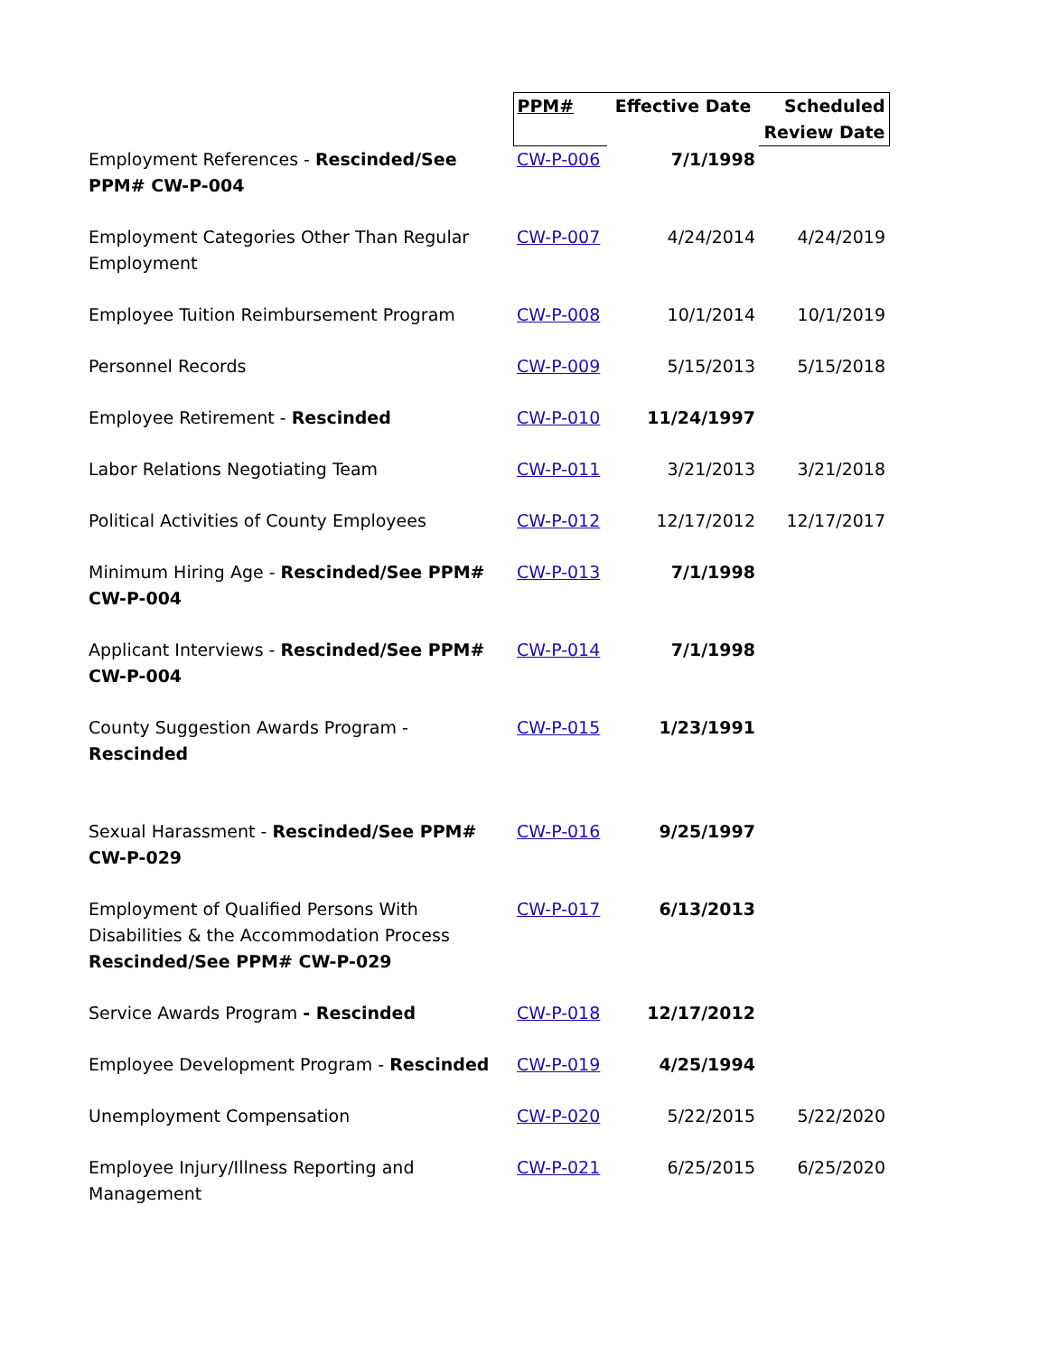| | PPM# | Effective Date | Scheduled Review Date |
| --- | --- | --- | --- |
| Employment References - Rescinded/See PPM# CW-P-004 | CW-P-006 | 7/1/1998 | |
| Employment Categories Other Than Regular Employment | CW-P-007 | 4/24/2014 | 4/24/2019 |
| Employee Tuition Reimbursement Program | CW-P-008 | 10/1/2014 | 10/1/2019 |
| Personnel Records | CW-P-009 | 5/15/2013 | 5/15/2018 |
| Employee Retirement - Rescinded | CW-P-010 | 11/24/1997 | |
| Labor Relations Negotiating Team | CW-P-011 | 3/21/2013 | 3/21/2018 |
| Political Activities of County Employees | CW-P-012 | 12/17/2012 | 12/17/2017 |
| Minimum Hiring Age - Rescinded/See PPM# CW-P-004 | CW-P-013 | 7/1/1998 | |
| Applicant Interviews - Rescinded/See PPM# CW-P-004 | CW-P-014 | 7/1/1998 | |
| County Suggestion Awards Program - Rescinded | CW-P-015 | 1/23/1991 | |
| Sexual Harassment - Rescinded/See PPM# CW-P-029 | CW-P-016 | 9/25/1997 | |
| Employment of Qualified Persons With Disabilities & the Accommodation Process Rescinded/See PPM# CW-P-029 | CW-P-017 | 6/13/2013 | |
| Service Awards Program - Rescinded | CW-P-018 | 12/17/2012 | |
| Employee Development Program - Rescinded | CW-P-019 | 4/25/1994 | |
| Unemployment Compensation | CW-P-020 | 5/22/2015 | 5/22/2020 |
| Employee Injury/Illness Reporting and Management | CW-P-021 | 6/25/2015 | 6/25/2020 |